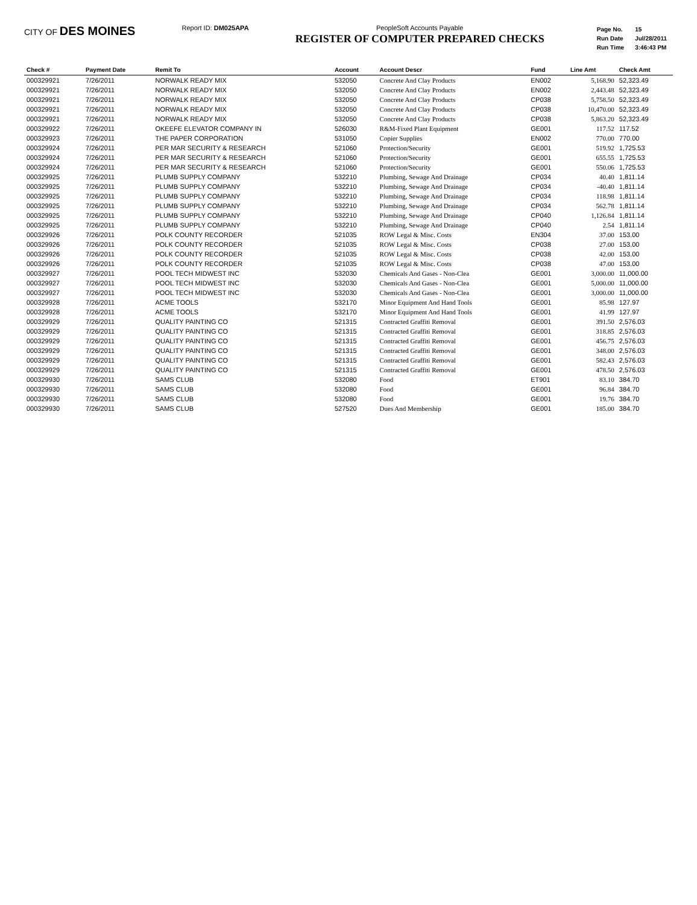CITY OF DES MOINES
Report ID: DM025APA PeopleSoft Accounts Payable
REGISTER OF COMPUTER PREPARED CHECKS
| Page No. | 15 |
| Run Date | Jul/28/2011 |
| Run Time | 3:46:43 PM |
| Check # | Payment Date | Remit To | Account | Account Descr | Fund | Line Amt | Check Amt |
| --- | --- | --- | --- | --- | --- | --- | --- |
| 000329921 | 7/26/2011 | NORWALK READY MIX | 532050 | Concrete And Clay Products | EN002 | 5,168.90 | 52,323.49 |
| 000329921 | 7/26/2011 | NORWALK READY MIX | 532050 | Concrete And Clay Products | EN002 | 2,443.48 | 52,323.49 |
| 000329921 | 7/26/2011 | NORWALK READY MIX | 532050 | Concrete And Clay Products | CP038 | 5,758.50 | 52,323.49 |
| 000329921 | 7/26/2011 | NORWALK READY MIX | 532050 | Concrete And Clay Products | CP038 | 10,470.00 | 52,323.49 |
| 000329921 | 7/26/2011 | NORWALK READY MIX | 532050 | Concrete And Clay Products | CP038 | 5,863.20 | 52,323.49 |
| 000329922 | 7/26/2011 | OKEEFE ELEVATOR COMPANY IN | 526030 | R&M-Fixed Plant Equipment | GE001 | 117.52 | 117.52 |
| 000329923 | 7/26/2011 | THE PAPER CORPORATION | 531050 | Copier Supplies | EN002 | 770.00 | 770.00 |
| 000329924 | 7/26/2011 | PER MAR SECURITY & RESEARCH | 521060 | Protection/Security | GE001 | 519.92 | 1,725.53 |
| 000329924 | 7/26/2011 | PER MAR SECURITY & RESEARCH | 521060 | Protection/Security | GE001 | 655.55 | 1,725.53 |
| 000329924 | 7/26/2011 | PER MAR SECURITY & RESEARCH | 521060 | Protection/Security | GE001 | 550.06 | 1,725.53 |
| 000329925 | 7/26/2011 | PLUMB SUPPLY COMPANY | 532210 | Plumbing, Sewage And Drainage | CP034 | 40.40 | 1,811.14 |
| 000329925 | 7/26/2011 | PLUMB SUPPLY COMPANY | 532210 | Plumbing, Sewage And Drainage | CP034 | -40.40 | 1,811.14 |
| 000329925 | 7/26/2011 | PLUMB SUPPLY COMPANY | 532210 | Plumbing, Sewage And Drainage | CP034 | 118.98 | 1,811.14 |
| 000329925 | 7/26/2011 | PLUMB SUPPLY COMPANY | 532210 | Plumbing, Sewage And Drainage | CP034 | 562.78 | 1,811.14 |
| 000329925 | 7/26/2011 | PLUMB SUPPLY COMPANY | 532210 | Plumbing, Sewage And Drainage | CP040 | 1,126.84 | 1,811.14 |
| 000329925 | 7/26/2011 | PLUMB SUPPLY COMPANY | 532210 | Plumbing, Sewage And Drainage | CP040 | 2.54 | 1,811.14 |
| 000329926 | 7/26/2011 | POLK COUNTY RECORDER | 521035 | ROW Legal & Misc. Costs | EN304 | 37.00 | 153.00 |
| 000329926 | 7/26/2011 | POLK COUNTY RECORDER | 521035 | ROW Legal & Misc. Costs | CP038 | 27.00 | 153.00 |
| 000329926 | 7/26/2011 | POLK COUNTY RECORDER | 521035 | ROW Legal & Misc. Costs | CP038 | 42.00 | 153.00 |
| 000329926 | 7/26/2011 | POLK COUNTY RECORDER | 521035 | ROW Legal & Misc. Costs | CP038 | 47.00 | 153.00 |
| 000329927 | 7/26/2011 | POOL TECH MIDWEST INC | 532030 | Chemicals And Gases - Non-Clea | GE001 | 3,000.00 | 11,000.00 |
| 000329927 | 7/26/2011 | POOL TECH MIDWEST INC | 532030 | Chemicals And Gases - Non-Clea | GE001 | 5,000.00 | 11,000.00 |
| 000329927 | 7/26/2011 | POOL TECH MIDWEST INC | 532030 | Chemicals And Gases - Non-Clea | GE001 | 3,000.00 | 11,000.00 |
| 000329928 | 7/26/2011 | ACME TOOLS | 532170 | Minor Equipment And Hand Tools | GE001 | 85.98 | 127.97 |
| 000329928 | 7/26/2011 | ACME TOOLS | 532170 | Minor Equipment And Hand Tools | GE001 | 41.99 | 127.97 |
| 000329929 | 7/26/2011 | QUALITY PAINTING CO | 521315 | Contracted Graffiti Removal | GE001 | 391.50 | 2,576.03 |
| 000329929 | 7/26/2011 | QUALITY PAINTING CO | 521315 | Contracted Graffiti Removal | GE001 | 318.85 | 2,576.03 |
| 000329929 | 7/26/2011 | QUALITY PAINTING CO | 521315 | Contracted Graffiti Removal | GE001 | 456.75 | 2,576.03 |
| 000329929 | 7/26/2011 | QUALITY PAINTING CO | 521315 | Contracted Graffiti Removal | GE001 | 348.00 | 2,576.03 |
| 000329929 | 7/26/2011 | QUALITY PAINTING CO | 521315 | Contracted Graffiti Removal | GE001 | 582.43 | 2,576.03 |
| 000329929 | 7/26/2011 | QUALITY PAINTING CO | 521315 | Contracted Graffiti Removal | GE001 | 478.50 | 2,576.03 |
| 000329930 | 7/26/2011 | SAMS CLUB | 532080 | Food | ET901 | 83.10 | 384.70 |
| 000329930 | 7/26/2011 | SAMS CLUB | 532080 | Food | GE001 | 96.84 | 384.70 |
| 000329930 | 7/26/2011 | SAMS CLUB | 532080 | Food | GE001 | 19.76 | 384.70 |
| 000329930 | 7/26/2011 | SAMS CLUB | 527520 | Dues And Membership | GE001 | 185.00 | 384.70 |